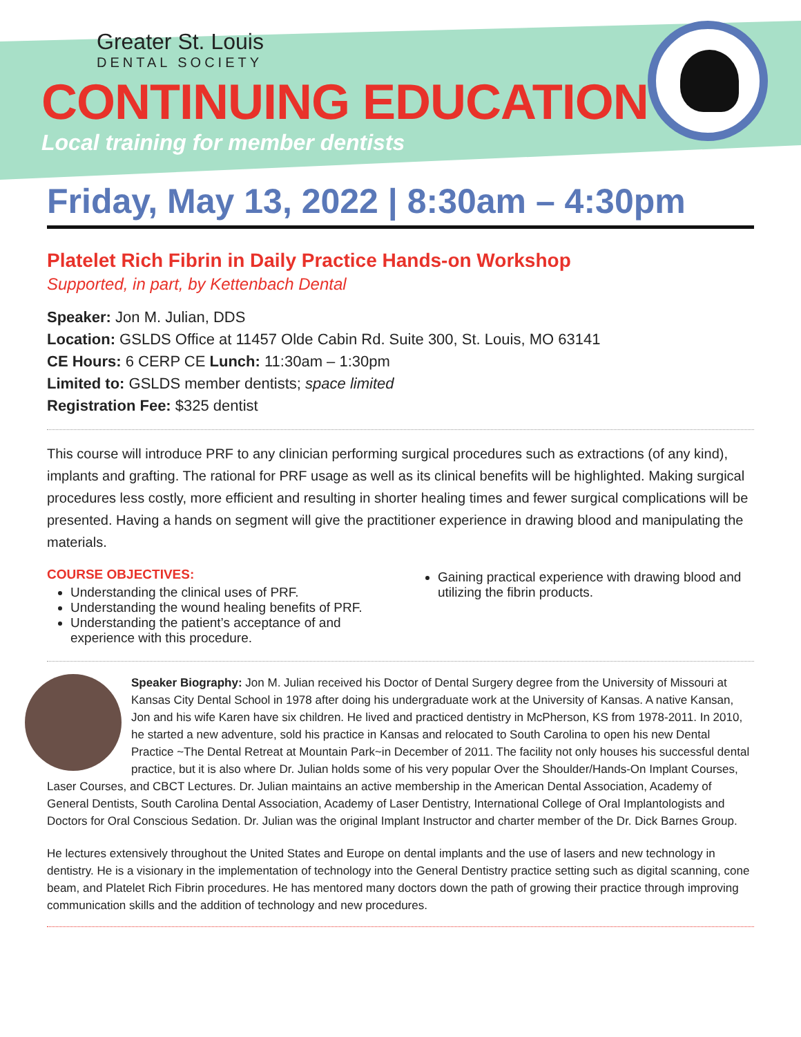Greater St. Louis
DENTAL SOCIETY
CONTINUING EDUCATION
Local training for member dentists
Friday, May 13, 2022 | 8:30am – 4:30pm
Platelet Rich Fibrin in Daily Practice Hands-on Workshop
Supported, in part, by Kettenbach Dental
Speaker: Jon M. Julian, DDS
Location: GSLDS Office at 11457 Olde Cabin Rd. Suite 300, St. Louis, MO 63141
CE Hours: 6 CERP CE Lunch: 11:30am – 1:30pm
Limited to: GSLDS member dentists; space limited
Registration Fee: $325 dentist
This course will introduce PRF to any clinician performing surgical procedures such as extractions (of any kind), implants and grafting. The rational for PRF usage as well as its clinical benefits will be highlighted. Making surgical procedures less costly, more efficient and resulting in shorter healing times and fewer surgical complications will be presented. Having a hands on segment will give the practitioner experience in drawing blood and manipulating the materials.
COURSE OBJECTIVES:
Understanding the clinical uses of PRF.
Understanding the wound healing benefits of PRF.
Understanding the patient’s acceptance of and experience with this procedure.
Gaining practical experience with drawing blood and utilizing the fibrin products.
Speaker Biography: Jon M. Julian received his Doctor of Dental Surgery degree from the University of Missouri at Kansas City Dental School in 1978 after doing his undergraduate work at the University of Kansas. A native Kansan, Jon and his wife Karen have six children. He lived and practiced dentistry in McPherson, KS from 1978-2011. In 2010, he started a new adventure, sold his practice in Kansas and relocated to South Carolina to open his new Dental Practice ~The Dental Retreat at Mountain Park~in December of 2011. The facility not only houses his successful dental practice, but it is also where Dr. Julian holds some of his very popular Over the Shoulder/Hands-On Implant Courses, Laser Courses, and CBCT Lectures. Dr. Julian maintains an active membership in the American Dental Association, Academy of General Dentists, South Carolina Dental Association, Academy of Laser Dentistry, International College of Oral Implantologists and Doctors for Oral Conscious Sedation. Dr. Julian was the original Implant Instructor and charter member of the Dr. Dick Barnes Group.
He lectures extensively throughout the United States and Europe on dental implants and the use of lasers and new technology in dentistry. He is a visionary in the implementation of technology into the General Dentistry practice setting such as digital scanning, cone beam, and Platelet Rich Fibrin procedures. He has mentored many doctors down the path of growing their practice through improving communication skills and the addition of technology and new procedures.